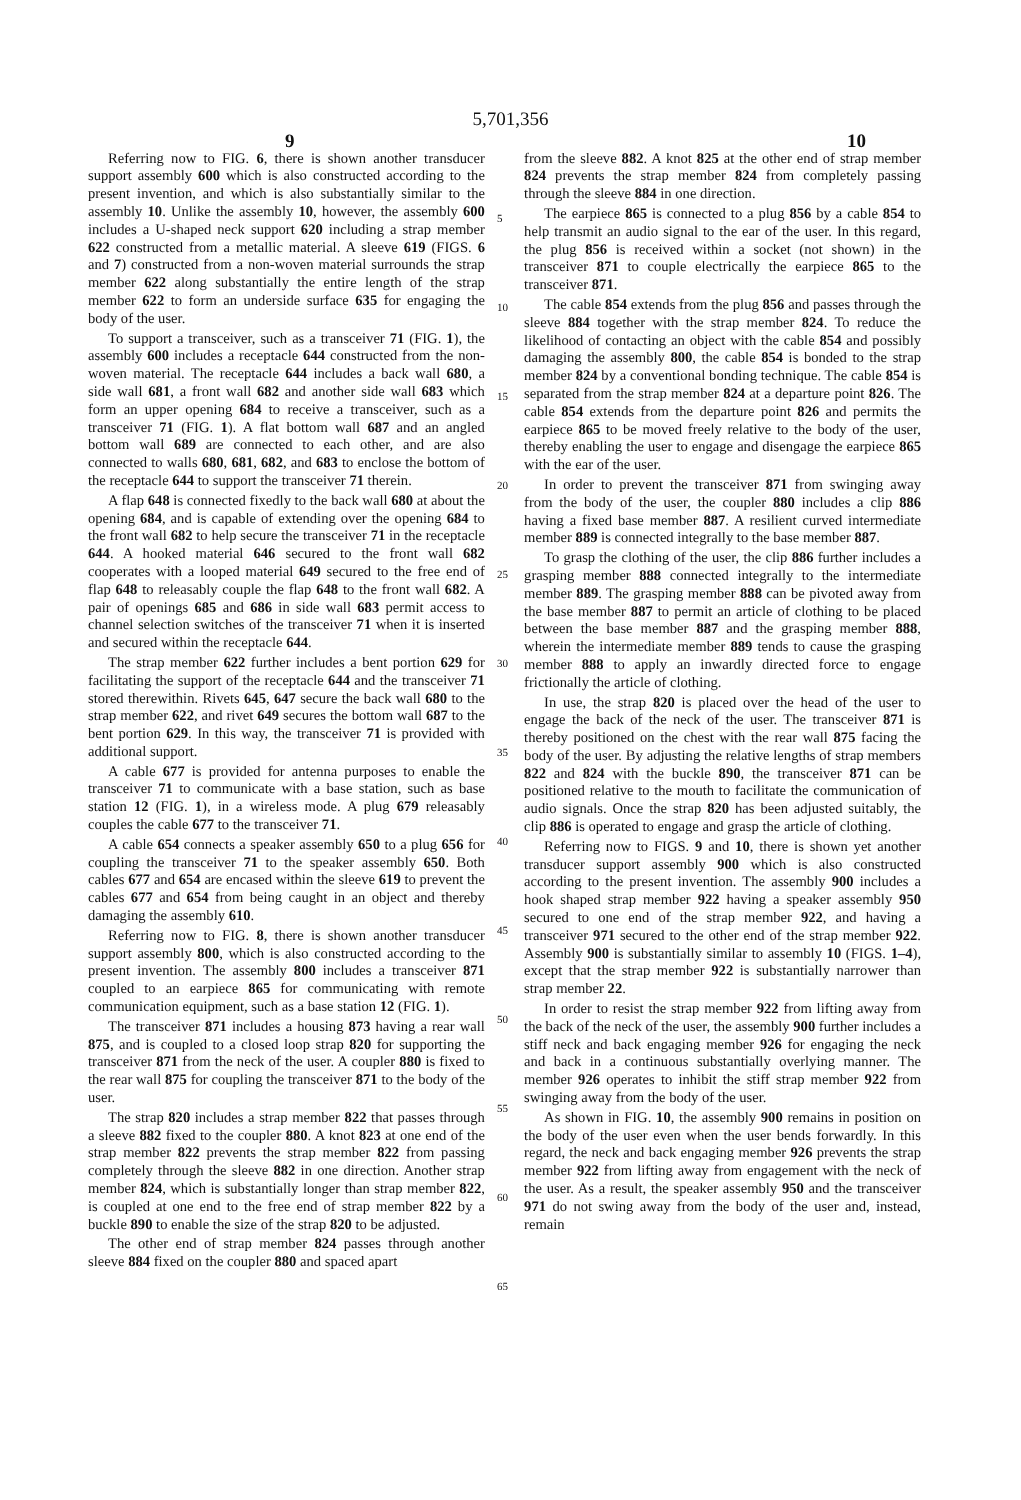5,701,356
9 10
Referring now to FIG. 6, there is shown another transducer support assembly 600 which is also constructed according to the present invention, and which is also substantially similar to the assembly 10. Unlike the assembly 10, however, the assembly 600 includes a U-shaped neck support 620 including a strap member 622 constructed from a metallic material. A sleeve 619 (FIGS. 6 and 7) constructed from a non-woven material surrounds the strap member 622 along substantially the entire length of the strap member 622 to form an underside surface 635 for engaging the body of the user.
To support a transceiver, such as a transceiver 71 (FIG. 1), the assembly 600 includes a receptacle 644 constructed from the non-woven material. The receptacle 644 includes a back wall 680, a side wall 681, a front wall 682 and another side wall 683 which form an upper opening 684 to receive a transceiver, such as a transceiver 71 (FIG. 1). A flat bottom wall 687 and an angled bottom wall 689 are connected to each other, and are also connected to walls 680, 681, 682, and 683 to enclose the bottom of the receptacle 644 to support the transceiver 71 therein.
A flap 648 is connected fixedly to the back wall 680 at about the opening 684, and is capable of extending over the opening 684 to the front wall 682 to help secure the transceiver 71 in the receptacle 644. A hooked material 646 secured to the front wall 682 cooperates with a looped material 649 secured to the free end of flap 648 to releasably couple the flap 648 to the front wall 682. A pair of openings 685 and 686 in side wall 683 permit access to channel selection switches of the transceiver 71 when it is inserted and secured within the receptacle 644.
The strap member 622 further includes a bent portion 629 for facilitating the support of the receptacle 644 and the transceiver 71 stored therewithin. Rivets 645, 647 secure the back wall 680 to the strap member 622, and rivet 649 secures the bottom wall 687 to the bent portion 629. In this way, the transceiver 71 is provided with additional support.
A cable 677 is provided for antenna purposes to enable the transceiver 71 to communicate with a base station, such as base station 12 (FIG. 1), in a wireless mode. A plug 679 releasably couples the cable 677 to the transceiver 71.
A cable 654 connects a speaker assembly 650 to a plug 656 for coupling the transceiver 71 to the speaker assembly 650. Both cables 677 and 654 are encased within the sleeve 619 to prevent the cables 677 and 654 from being caught in an object and thereby damaging the assembly 610.
Referring now to FIG. 8, there is shown another transducer support assembly 800, which is also constructed according to the present invention. The assembly 800 includes a transceiver 871 coupled to an earpiece 865 for communicating with remote communication equipment, such as a base station 12 (FIG. 1).
The transceiver 871 includes a housing 873 having a rear wall 875, and is coupled to a closed loop strap 820 for supporting the transceiver 871 from the neck of the user. A coupler 880 is fixed to the rear wall 875 for coupling the transceiver 871 to the body of the user.
The strap 820 includes a strap member 822 that passes through a sleeve 882 fixed to the coupler 880. A knot 823 at one end of the strap member 822 prevents the strap member 822 from passing completely through the sleeve 882 in one direction. Another strap member 824, which is substantially longer than strap member 822, is coupled at one end to the free end of strap member 822 by a buckle 890 to enable the size of the strap 820 to be adjusted.
The other end of strap member 824 passes through another sleeve 884 fixed on the coupler 880 and spaced apart
5
10
15
20
25
30
35
40
45
50
55
60
65
from the sleeve 882. A knot 825 at the other end of strap member 824 prevents the strap member 824 from completely passing through the sleeve 884 in one direction.
The earpiece 865 is connected to a plug 856 by a cable 854 to help transmit an audio signal to the ear of the user. In this regard, the plug 856 is received within a socket (not shown) in the transceiver 871 to couple electrically the earpiece 865 to the transceiver 871.
The cable 854 extends from the plug 856 and passes through the sleeve 884 together with the strap member 824. To reduce the likelihood of contacting an object with the cable 854 and possibly damaging the assembly 800, the cable 854 is bonded to the strap member 824 by a conventional bonding technique. The cable 854 is separated from the strap member 824 at a departure point 826. The cable 854 extends from the departure point 826 and permits the earpiece 865 to be moved freely relative to the body of the user, thereby enabling the user to engage and disengage the earpiece 865 with the ear of the user.
In order to prevent the transceiver 871 from swinging away from the body of the user, the coupler 880 includes a clip 886 having a fixed base member 887. A resilient curved intermediate member 889 is connected integrally to the base member 887.
To grasp the clothing of the user, the clip 886 further includes a grasping member 888 connected integrally to the intermediate member 889. The grasping member 888 can be pivoted away from the base member 887 to permit an article of clothing to be placed between the base member 887 and the grasping member 888, wherein the intermediate member 889 tends to cause the grasping member 888 to apply an inwardly directed force to engage frictionally the article of clothing.
In use, the strap 820 is placed over the head of the user to engage the back of the neck of the user. The transceiver 871 is thereby positioned on the chest with the rear wall 875 facing the body of the user. By adjusting the relative lengths of strap members 822 and 824 with the buckle 890, the transceiver 871 can be positioned relative to the mouth to facilitate the communication of audio signals. Once the strap 820 has been adjusted suitably, the clip 886 is operated to engage and grasp the article of clothing.
Referring now to FIGS. 9 and 10, there is shown yet another transducer support assembly 900 which is also constructed according to the present invention. The assembly 900 includes a hook shaped strap member 922 having a speaker assembly 950 secured to one end of the strap member 922, and having a transceiver 971 secured to the other end of the strap member 922. Assembly 900 is substantially similar to assembly 10 (FIGS. 1–4), except that the strap member 922 is substantially narrower than strap member 22.
In order to resist the strap member 922 from lifting away from the back of the neck of the user, the assembly 900 further includes a stiff neck and back engaging member 926 for engaging the neck and back in a continuous substantially overlying manner. The member 926 operates to inhibit the stiff strap member 922 from swinging away from the body of the user.
As shown in FIG. 10, the assembly 900 remains in position on the body of the user even when the user bends forwardly. In this regard, the neck and back engaging member 926 prevents the strap member 922 from lifting away from engagement with the neck of the user. As a result, the speaker assembly 950 and the transceiver 971 do not swing away from the body of the user and, instead, remain